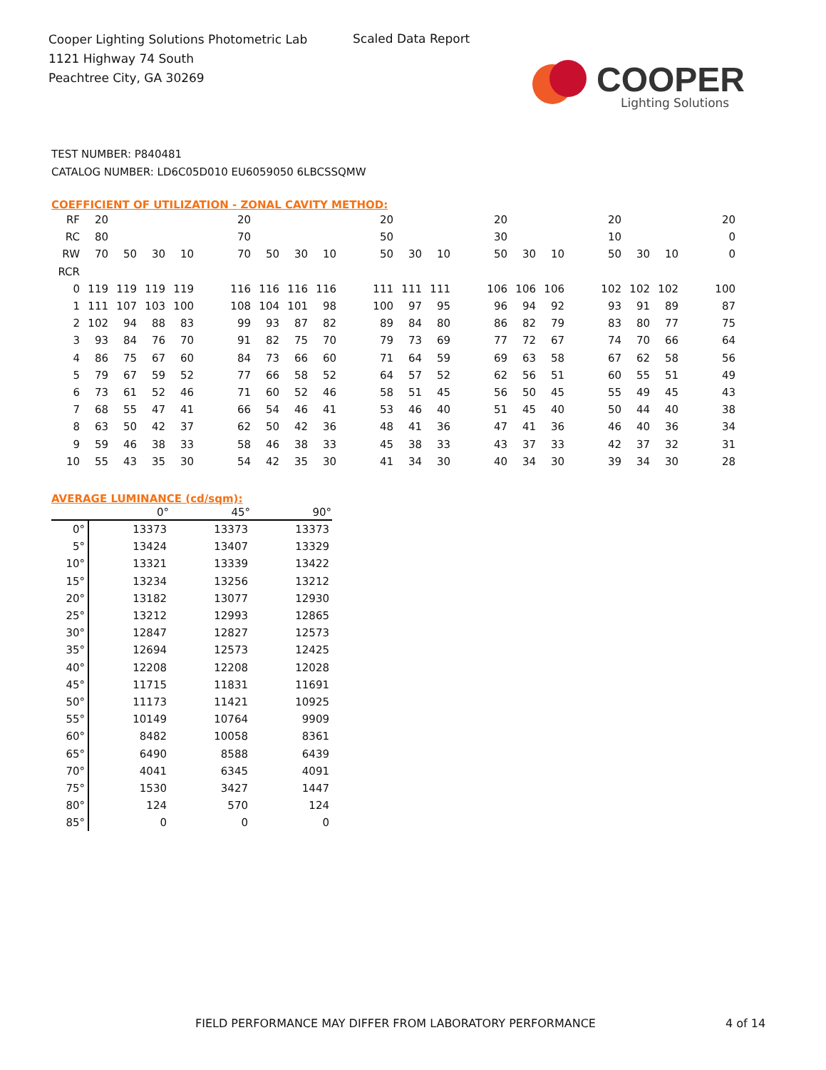Cooper Lighting Solutions Photometric Lab
1121 Highway 74 South
Peachtree City, GA 30269
Scaled Data Report
COOPER
Lighting Solutions
TEST NUMBER: P840481
CATALOG NUMBER: LD6C05D010 EU6059050 6LBCSSQMW
COEFFICIENT OF UTILIZATION - ZONAL CAVITY METHOD:
| RF | 20 | | | | | 20 | | | | | 20 | | | | 20 | | | | 20 | | | | 20 |
| RC | 80 | | | | | 70 | | | | | 50 | | | | 30 | | | | 10 | | | | 0 |
| RW | 70 | 50 | 30 | 10 | | 70 | 50 | 30 | 10 | | 50 | 30 | 10 | | 50 | 30 | 10 | | 50 | 30 | 10 | | 0 |
| RCR | | | | | | | | | | | | | | | | | | | | | | | |
| 0 | 119 | 119 | 119 | 119 | | 116 | 116 | 116 | 116 | | 111 | 111 | 111 | | 106 | 106 | 106 | | 102 | 102 | 102 | | 100 |
| 1 | 111 | 107 | 103 | 100 | | 108 | 104 | 101 | 98 | | 100 | 97 | 95 | | 96 | 94 | 92 | | 93 | 91 | 89 | | 87 |
| 2 | 102 | 94 | 88 | 83 | | 99 | 93 | 87 | 82 | | 89 | 84 | 80 | | 86 | 82 | 79 | | 83 | 80 | 77 | | 75 |
| 3 | 93 | 84 | 76 | 70 | | 91 | 82 | 75 | 70 | | 79 | 73 | 69 | | 77 | 72 | 67 | | 74 | 70 | 66 | | 64 |
| 4 | 86 | 75 | 67 | 60 | | 84 | 73 | 66 | 60 | | 71 | 64 | 59 | | 69 | 63 | 58 | | 67 | 62 | 58 | | 56 |
| 5 | 79 | 67 | 59 | 52 | | 77 | 66 | 58 | 52 | | 64 | 57 | 52 | | 62 | 56 | 51 | | 60 | 55 | 51 | | 49 |
| 6 | 73 | 61 | 52 | 46 | | 71 | 60 | 52 | 46 | | 58 | 51 | 45 | | 56 | 50 | 45 | | 55 | 49 | 45 | | 43 |
| 7 | 68 | 55 | 47 | 41 | | 66 | 54 | 46 | 41 | | 53 | 46 | 40 | | 51 | 45 | 40 | | 50 | 44 | 40 | | 38 |
| 8 | 63 | 50 | 42 | 37 | | 62 | 50 | 42 | 36 | | 48 | 41 | 36 | | 47 | 41 | 36 | | 46 | 40 | 36 | | 34 |
| 9 | 59 | 46 | 38 | 33 | | 58 | 46 | 38 | 33 | | 45 | 38 | 33 | | 43 | 37 | 33 | | 42 | 37 | 32 | | 31 |
| 10 | 55 | 43 | 35 | 30 | | 54 | 42 | 35 | 30 | | 41 | 34 | 30 | | 40 | 34 | 30 | | 39 | 34 | 30 | | 28 |
AVERAGE LUMINANCE (cd/sqm):
| | 0° | 45° | 90° |
| --- | --- | --- | --- |
| 0° | 13373 | 13373 | 13373 |
| 5° | 13424 | 13407 | 13329 |
| 10° | 13321 | 13339 | 13422 |
| 15° | 13234 | 13256 | 13212 |
| 20° | 13182 | 13077 | 12930 |
| 25° | 13212 | 12993 | 12865 |
| 30° | 12847 | 12827 | 12573 |
| 35° | 12694 | 12573 | 12425 |
| 40° | 12208 | 12208 | 12028 |
| 45° | 11715 | 11831 | 11691 |
| 50° | 11173 | 11421 | 10925 |
| 55° | 10149 | 10764 | 9909 |
| 60° | 8482 | 10058 | 8361 |
| 65° | 6490 | 8588 | 6439 |
| 70° | 4041 | 6345 | 4091 |
| 75° | 1530 | 3427 | 1447 |
| 80° | 124 | 570 | 124 |
| 85° | 0 | 0 | 0 |
FIELD PERFORMANCE MAY DIFFER FROM LABORATORY PERFORMANCE
4 of 14